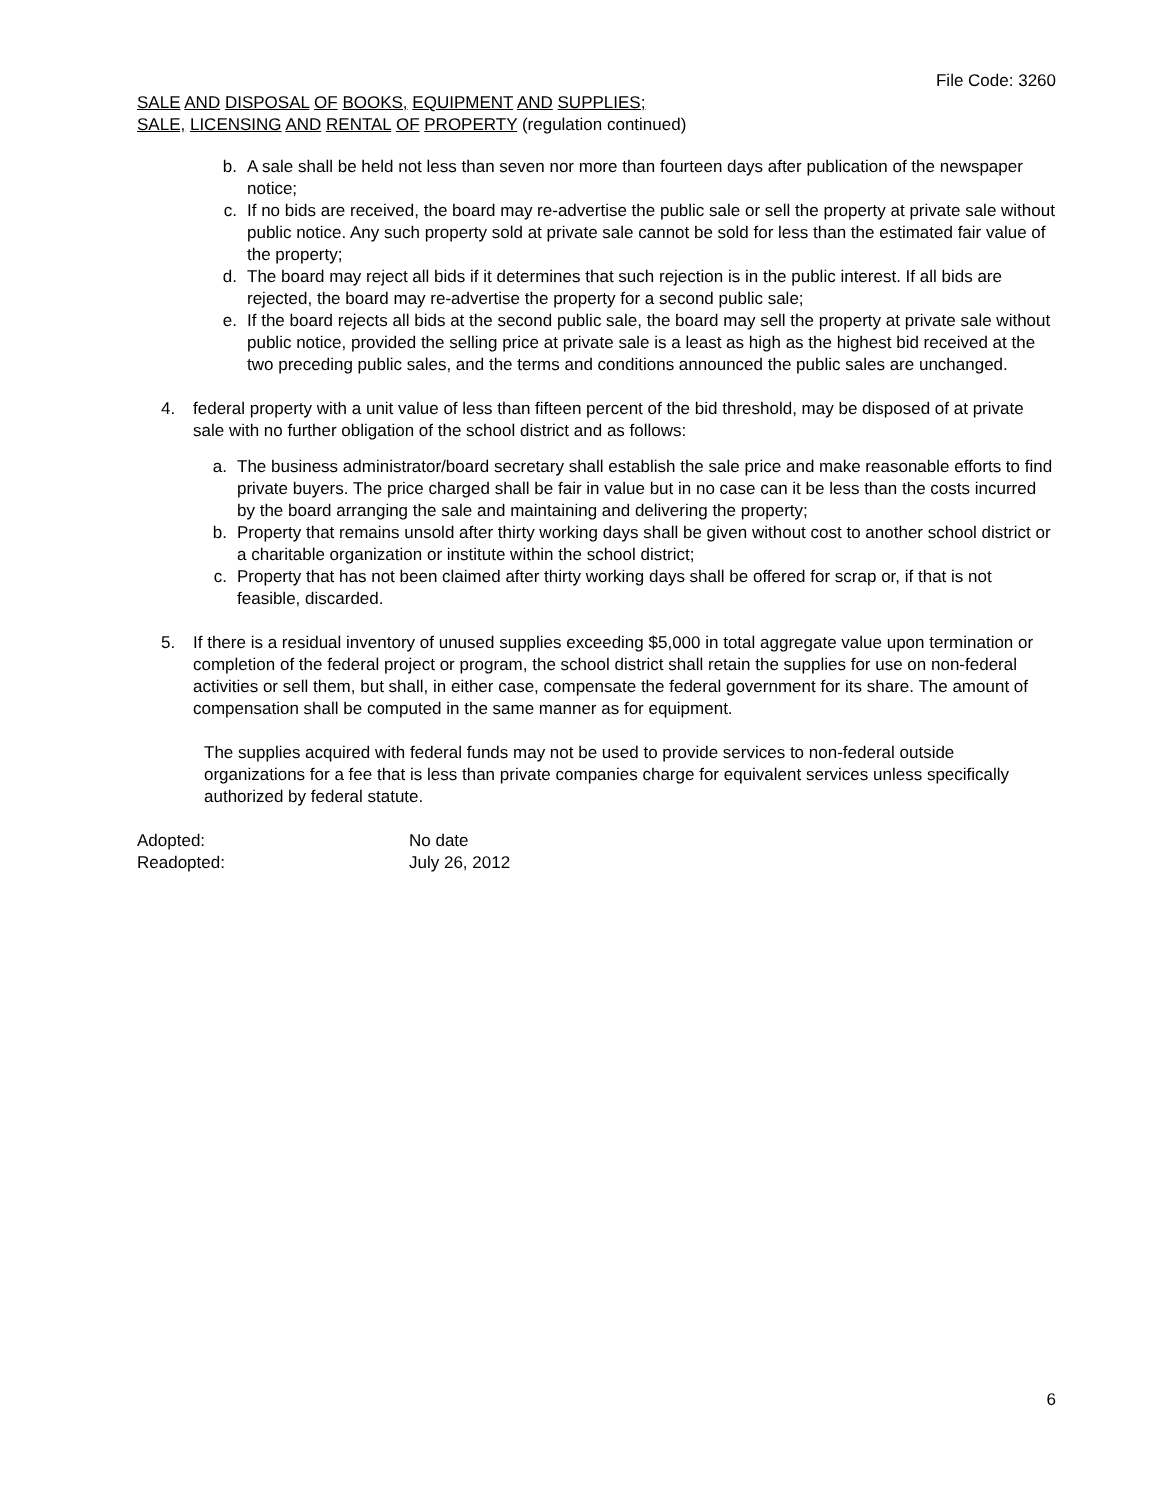File Code: 3260
SALE AND DISPOSAL OF BOOKS, EQUIPMENT AND SUPPLIES;
SALE, LICENSING AND RENTAL OF PROPERTY (regulation continued)
b. A sale shall be held not less than seven nor more than fourteen days after publication of the newspaper notice;
c. If no bids are received, the board may re-advertise the public sale or sell the property at private sale without public notice. Any such property sold at private sale cannot be sold for less than the estimated fair value of the property;
d. The board may reject all bids if it determines that such rejection is in the public interest. If all bids are rejected, the board may re-advertise the property for a second public sale;
e. If the board rejects all bids at the second public sale, the board may sell the property at private sale without public notice, provided the selling price at private sale is a least as high as the highest bid received at the two preceding public sales, and the terms and conditions announced the public sales are unchanged.
4. federal property with a unit value of less than fifteen percent of the bid threshold, may be disposed of at private sale with no further obligation of the school district and as follows:
a. The business administrator/board secretary shall establish the sale price and make reasonable efforts to find private buyers. The price charged shall be fair in value but in no case can it be less than the costs incurred by the board arranging the sale and maintaining and delivering the property;
b. Property that remains unsold after thirty working days shall be given without cost to another school district or a charitable organization or institute within the school district;
c. Property that has not been claimed after thirty working days shall be offered for scrap or, if that is not feasible, discarded.
5. If there is a residual inventory of unused supplies exceeding $5,000 in total aggregate value upon termination or completion of the federal project or program, the school district shall retain the supplies for use on non-federal activities or sell them, but shall, in either case, compensate the federal government for its share. The amount of compensation shall be computed in the same manner as for equipment.
The supplies acquired with federal funds may not be used to provide services to non-federal outside organizations for a fee that is less than private companies charge for equivalent services unless specifically authorized by federal statute.
Adopted: No date
Readopted: July 26, 2012
6